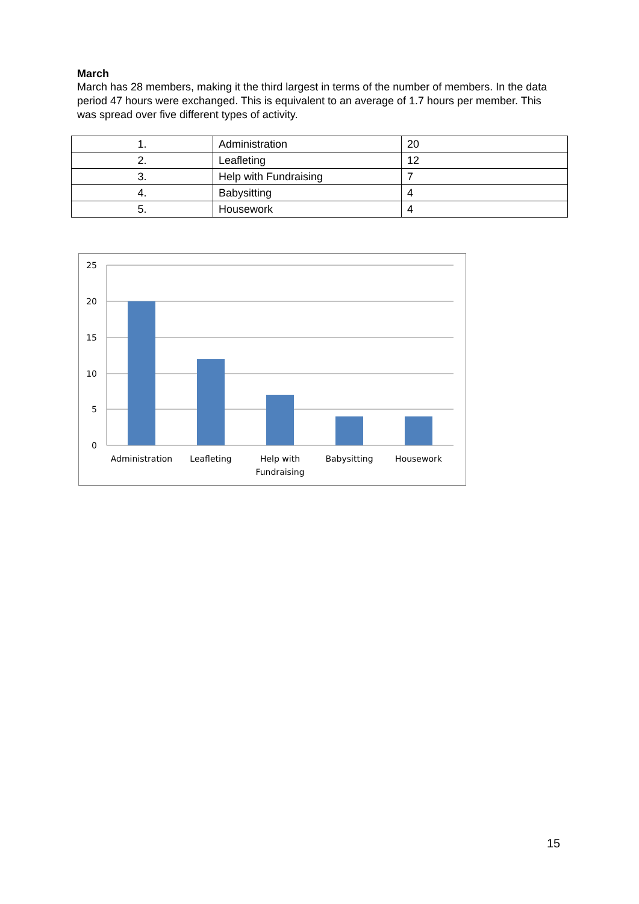March
March has 28 members, making it the third largest in terms of the number of members. In the data period 47 hours were exchanged. This is equivalent to an average of 1.7 hours per member. This was spread over five different types of activity.
| 1. | Administration | 20 |
| 2. | Leafleting | 12 |
| 3. | Help with Fundraising | 7 |
| 4. | Babysitting | 4 |
| 5. | Housework | 4 |
25
20
15
10
5
0
Administration
Leafleting
Help with
Fundraising
Babysitting
Housework
15